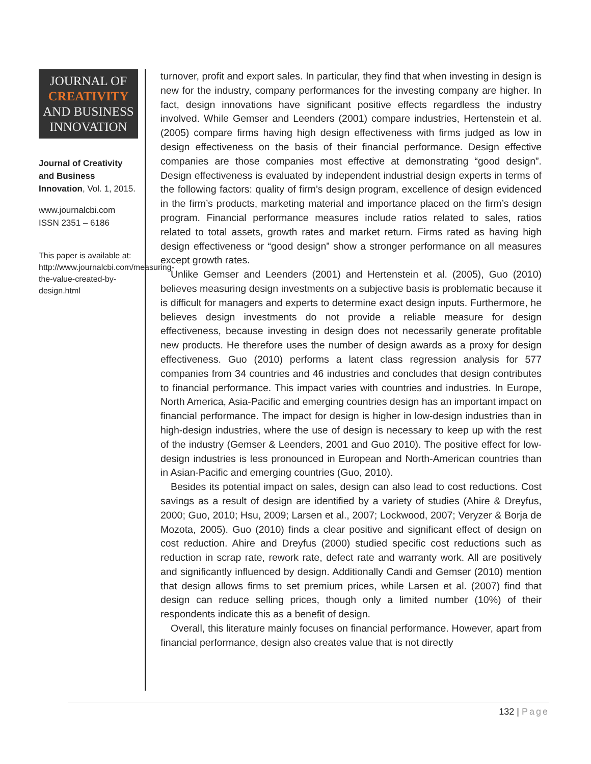JOURNAL OF
CREATIVITY
AND BUSINESS
INNOVATION
Journal of Creativity and Business Innovation, Vol. 1, 2015.
www.journalcbi.com
ISSN 2351 – 6186
This paper is available at: http://www.journalcbi.com/measuring-the-value-created-by-design.html
turnover, profit and export sales. In particular, they find that when investing in design is new for the industry, company performances for the investing company are higher. In fact, design innovations have significant positive effects regardless the industry involved. While Gemser and Leenders (2001) compare industries, Hertenstein et al. (2005) compare firms having high design effectiveness with firms judged as low in design effectiveness on the basis of their financial performance. Design effective companies are those companies most effective at demonstrating “good design”. Design effectiveness is evaluated by independent industrial design experts in terms of the following factors: quality of firm’s design program, excellence of design evidenced in the firm’s products, marketing material and importance placed on the firm’s design program. Financial performance measures include ratios related to sales, ratios related to total assets, growth rates and market return. Firms rated as having high design effectiveness or “good design” show a stronger performance on all measures except growth rates.
Unlike Gemser and Leenders (2001) and Hertenstein et al. (2005), Guo (2010) believes measuring design investments on a subjective basis is problematic because it is difficult for managers and experts to determine exact design inputs. Furthermore, he believes design investments do not provide a reliable measure for design effectiveness, because investing in design does not necessarily generate profitable new products. He therefore uses the number of design awards as a proxy for design effectiveness. Guo (2010) performs a latent class regression analysis for 577 companies from 34 countries and 46 industries and concludes that design contributes to financial performance. This impact varies with countries and industries. In Europe, North America, Asia-Pacific and emerging countries design has an important impact on financial performance. The impact for design is higher in low-design industries than in high-design industries, where the use of design is necessary to keep up with the rest of the industry (Gemser & Leenders, 2001 and Guo 2010). The positive effect for low-design industries is less pronounced in European and North-American countries than in Asian-Pacific and emerging countries (Guo, 2010).
Besides its potential impact on sales, design can also lead to cost reductions. Cost savings as a result of design are identified by a variety of studies (Ahire & Dreyfus, 2000; Guo, 2010; Hsu, 2009; Larsen et al., 2007; Lockwood, 2007; Veryzer & Borja de Mozota, 2005). Guo (2010) finds a clear positive and significant effect of design on cost reduction. Ahire and Dreyfus (2000) studied specific cost reductions such as reduction in scrap rate, rework rate, defect rate and warranty work. All are positively and significantly influenced by design. Additionally Candi and Gemser (2010) mention that design allows firms to set premium prices, while Larsen et al. (2007) find that design can reduce selling prices, though only a limited number (10%) of their respondents indicate this as a benefit of design.
Overall, this literature mainly focuses on financial performance. However, apart from financial performance, design also creates value that is not directly
132 | Page